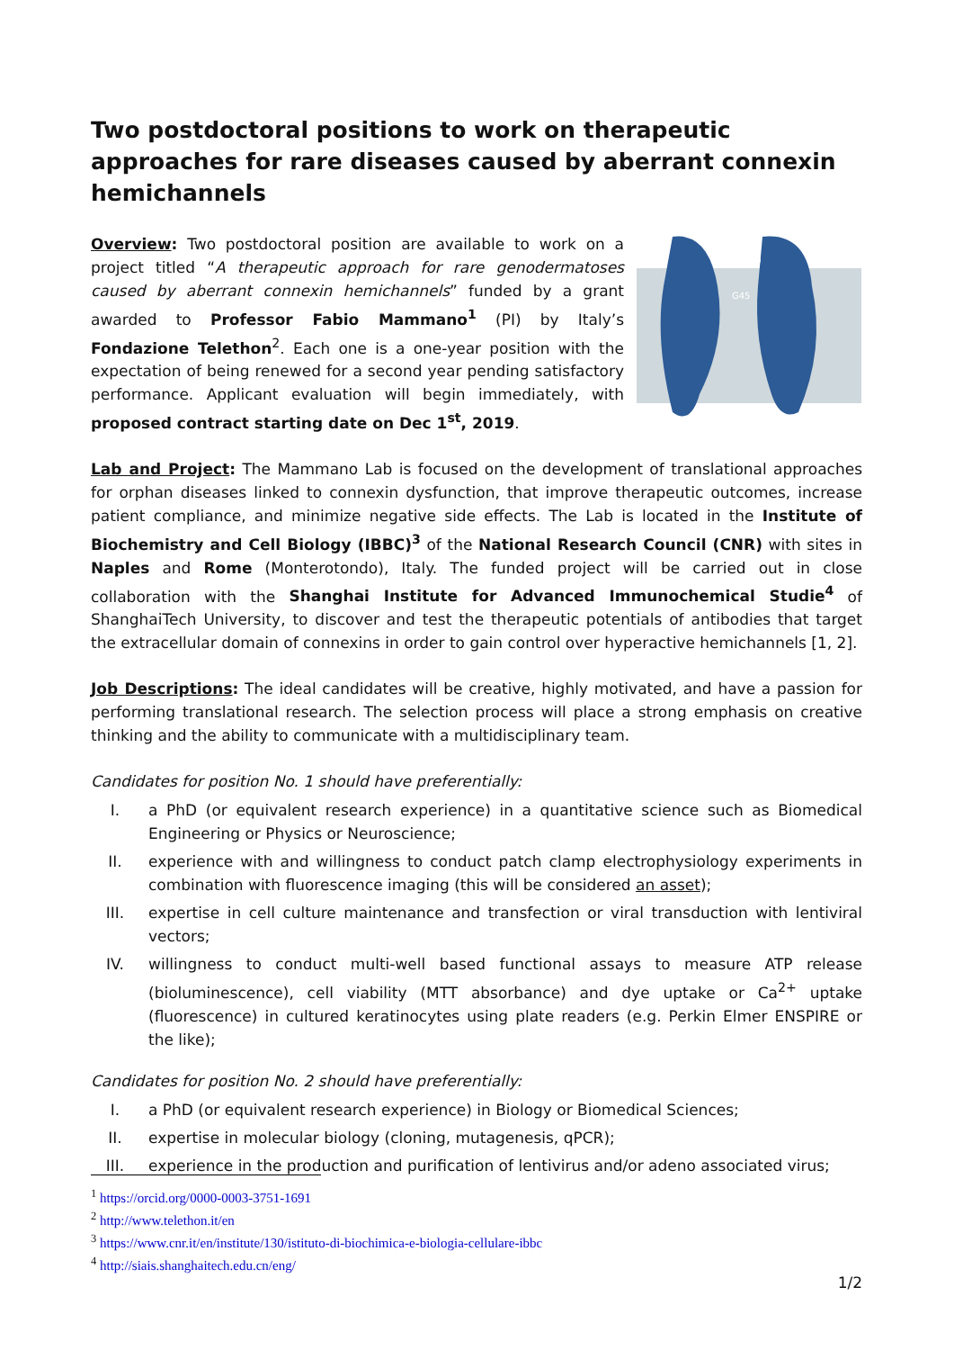Two postdoctoral positions to work on therapeutic approaches for rare diseases caused by aberrant connexin hemichannels
Overview: Two postdoctoral position are available to work on a project titled “A therapeutic approach for rare genodermatoses caused by aberrant connexin hemichannels” funded by a grant awarded to Professor Fabio Mammano<sup>1</sup> (PI) by Italy’s Fondazione Telethon<sup>2</sup>. Each one is a one-year position with the expectation of being renewed for a second year pending satisfactory performance. Applicant evaluation will begin immediately, with proposed contract starting date on Dec 1<sup>st</sup>, 2019.
D50
G45
Lab and Project: The Mammano Lab is focused on the development of translational approaches for orphan diseases linked to connexin dysfunction, that improve therapeutic outcomes, increase patient compliance, and minimize negative side effects. The Lab is located in the Institute of Biochemistry and Cell Biology (IBBC)<sup>3</sup> of the National Research Council (CNR) with sites in Naples and Rome (Monterotondo), Italy. The funded project will be carried out in close collaboration with the Shanghai Institute for Advanced Immunochemical Studie<sup>4</sup> of ShanghaiTech University, to discover and test the therapeutic potentials of antibodies that target the extracellular domain of connexins in order to gain control over hyperactive hemichannels [1, 2].
Job Descriptions: The ideal candidates will be creative, highly motivated, and have a passion for performing translational research. The selection process will place a strong emphasis on creative thinking and the ability to communicate with a multidisciplinary team.
Candidates for position No. 1 should have preferentially:
I. a PhD (or equivalent research experience) in a quantitative science such as Biomedical Engineering or Physics or Neuroscience;
II. experience with and willingness to conduct patch clamp electrophysiology experiments in combination with fluorescence imaging (this will be considered an asset);
III. expertise in cell culture maintenance and transfection or viral transduction with lentiviral vectors;
IV. willingness to conduct multi-well based functional assays to measure ATP release (bioluminescence), cell viability (MTT absorbance) and dye uptake or Ca<sup>2+</sup> uptake (fluorescence) in cultured keratinocytes using plate readers (e.g. Perkin Elmer ENSPIRE or the like);
Candidates for position No. 2 should have preferentially:
I. a PhD (or equivalent research experience) in Biology or Biomedical Sciences;
II. expertise in molecular biology (cloning, mutagenesis, qPCR);
III. experience in the production and purification of lentivirus and/or adeno associated virus;
<sup>1</sup> https://orcid.org/0000-0003-3751-1691
<sup>2</sup> http://www.telethon.it/en
<sup>3</sup> https://www.cnr.it/en/institute/130/istituto-di-biochimica-e-biologia-cellulare-ibbc
<sup>4</sup> http://siais.shanghaitech.edu.cn/eng/
1/2